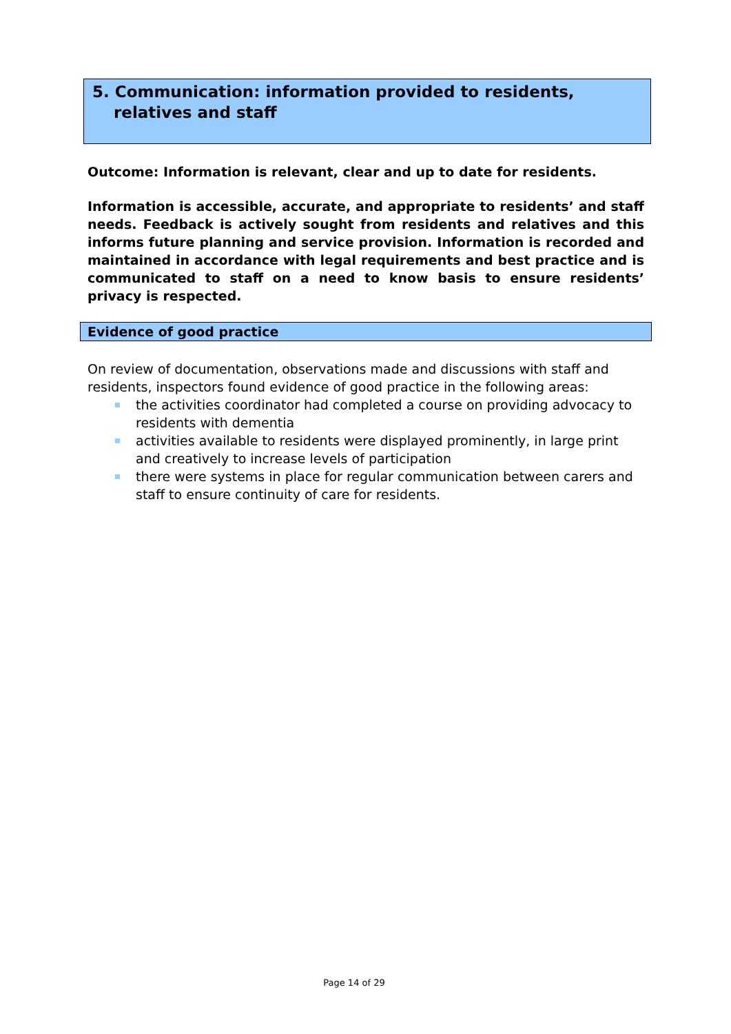5. Communication: information provided to residents, relatives and staff
Outcome: Information is relevant, clear and up to date for residents.
Information is accessible, accurate, and appropriate to residents’ and staff needs. Feedback is actively sought from residents and relatives and this informs future planning and service provision. Information is recorded and maintained in accordance with legal requirements and best practice and is communicated to staff on a need to know basis to ensure residents’ privacy is respected.
Evidence of good practice
On review of documentation, observations made and discussions with staff and residents, inspectors found evidence of good practice in the following areas:
the activities coordinator had completed a course on providing advocacy to residents with dementia
activities available to residents were displayed prominently, in large print and creatively to increase levels of participation
there were systems in place for regular communication between carers and staff to ensure continuity of care for residents.
Page 14 of 29